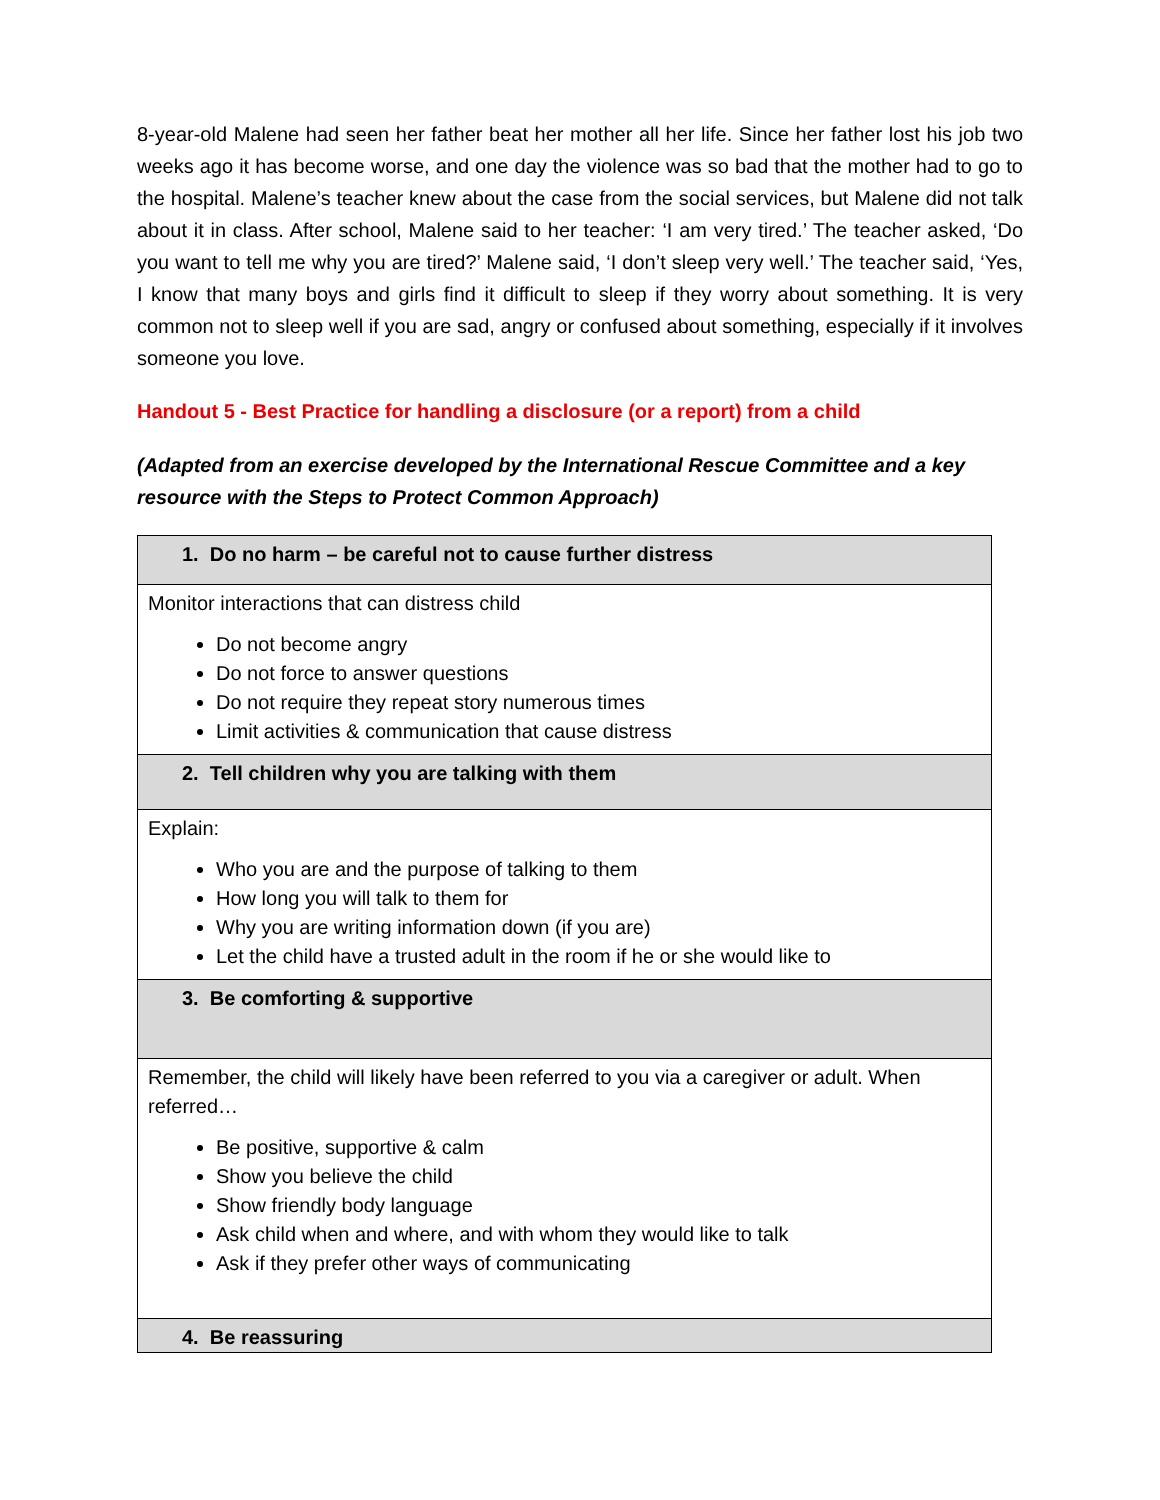8-year-old Malene had seen her father beat her mother all her life. Since her father lost his job two weeks ago it has become worse, and one day the violence was so bad that the mother had to go to the hospital. Malene’s teacher knew about the case from the social services, but Malene did not talk about it in class. After school, Malene said to her teacher: ‘I am very tired.’ The teacher asked, ‘Do you want to tell me why you are tired?’ Malene said, ‘I don’t sleep very well.’ The teacher said, ‘Yes, I know that many boys and girls find it difficult to sleep if they worry about something. It is very common not to sleep well if you are sad, angry or confused about something, especially if it involves someone you love.
Handout 5 - Best Practice for handling a disclosure (or a report) from a child
(Adapted from an exercise developed by the International Rescue Committee and a key resource with the Steps to Protect Common Approach)
| 1. Do no harm – be careful not to cause further distress |
| Monitor interactions that can distress child Do not become angry Do not force to answer questions Do not require they repeat story numerous times Limit activities & communication that cause distress |
| 2. Tell children why you are talking with them |
| Explain: Who you are and the purpose of talking to them How long you will talk to them for Why you are writing information down (if you are) Let the child have a trusted adult in the room if he or she would like to |
| 3. Be comforting & supportive |
| Remember, the child will likely have been referred to you via a caregiver or adult. When referred… Be positive, supportive & calm Show you believe the child Show friendly body language Ask child when and where, and with whom they would like to talk Ask if they prefer other ways of communicating |
| 4. Be reassuring |